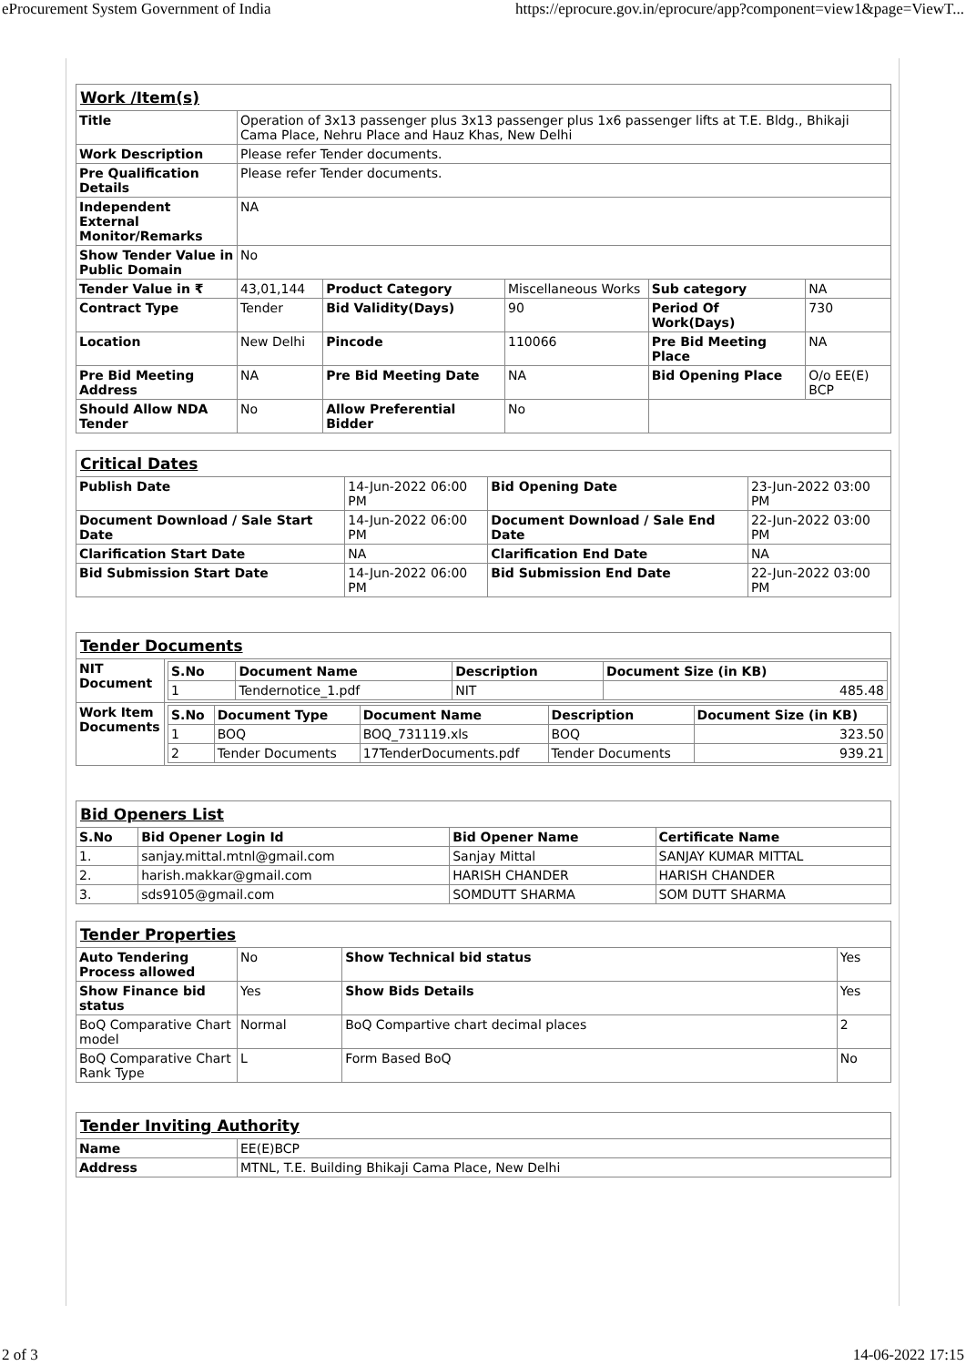eProcurement System Government of India https://eprocure.gov.in/eprocure/app?component=view1&page=ViewT...
| Work /Item(s) | | | | | |
| Title | Operation of 3x13 passenger plus 3x13 passenger plus 1x6 passenger lifts at T.E. Bldg., Bhikaji Cama Place, Nehru Place and Hauz Khas, New Delhi | | | | |
| Work Description | Please refer Tender documents. | | | | |
| Pre Qualification Details | Please refer Tender documents. | | | | |
| Independent External Monitor/Remarks | NA | | | | |
| Show Tender Value in Public Domain | No | | | | |
| Tender Value in ₹ | 43,01,144 | Product Category | Miscellaneous Works | Sub category | NA |
| Contract Type | Tender | Bid Validity(Days) | 90 | Period Of Work(Days) | 730 |
| Location | New Delhi | Pincode | 110066 | Pre Bid Meeting Place | NA |
| Pre Bid Meeting Address | NA | Pre Bid Meeting Date | NA | Bid Opening Place | O/o EE(E) BCP |
| Should Allow NDA Tender | No | Allow Preferential Bidder | No | | |
| Critical Dates | | | |
| Publish Date | 14-Jun-2022 06:00 PM | Bid Opening Date | 23-Jun-2022 03:00 PM |
| Document Download / Sale Start Date | 14-Jun-2022 06:00 PM | Document Download / Sale End Date | 22-Jun-2022 03:00 PM |
| Clarification Start Date | NA | Clarification End Date | NA |
| Bid Submission Start Date | 14-Jun-2022 06:00 PM | Bid Submission End Date | 22-Jun-2022 03:00 PM |
| Tender Documents | |
| NIT Document | / S.No / Document Name / Description / Document Size (in KB) / / --- / --- / --- / --- / / 1 / Tendernotice_1.pdf / NIT / 485.48 / |
| Work Item Documents | / S.No / Document Type / Document Name / Description / Document Size (in KB) / / --- / --- / --- / --- / --- / / 1 / BOQ / BOQ_731119.xls / BOQ / 323.50 / / 2 / Tender Documents / 17TenderDocuments.pdf / Tender Documents / 939.21 / |
| Bid Openers List | | | |
| S.No | Bid Opener Login Id | Bid Opener Name | Certificate Name |
| 1. | sanjay.mittal.mtnl@gmail.com | Sanjay Mittal | SANJAY KUMAR MITTAL |
| 2. | harish.makkar@gmail.com | HARISH CHANDER | HARISH CHANDER |
| 3. | sds9105@gmail.com | SOMDUTT SHARMA | SOM DUTT SHARMA |
| Tender Properties | | | |
| Auto Tendering Process allowed | No | Show Technical bid status | Yes |
| Show Finance bid status | Yes | Show Bids Details | Yes |
| BoQ Comparative Chart model | Normal | BoQ Compartive chart decimal places | 2 |
| BoQ Comparative Chart Rank Type | L | Form Based BoQ | No |
| Tender Inviting Authority | |
| Name | EE(E)BCP |
| Address | MTNL, T.E. Building Bhikaji Cama Place, New Delhi |
2 of 3 14-06-2022 17:15